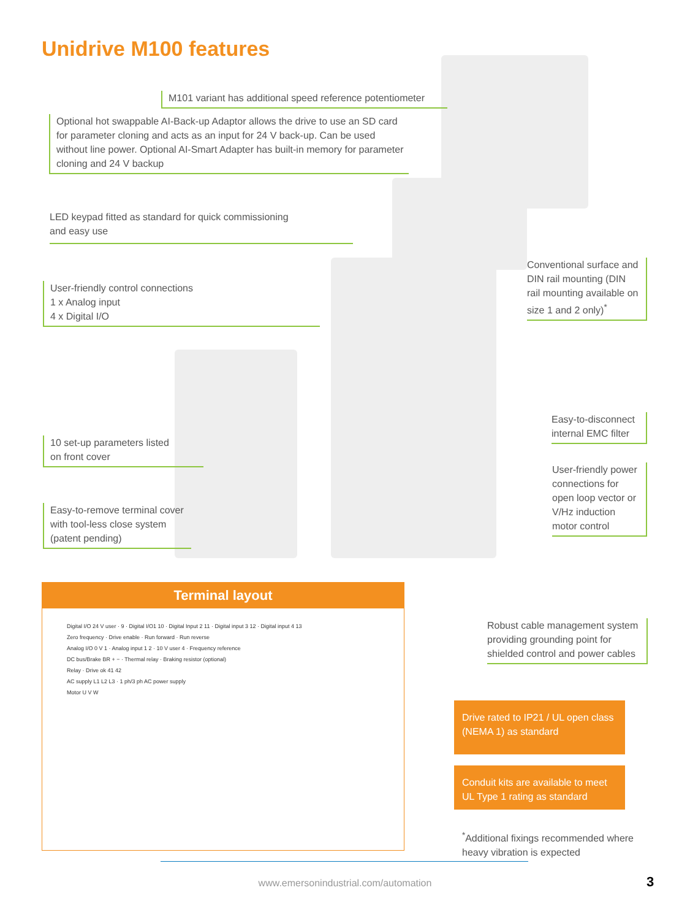Unidrive M100 features
M101 variant has additional speed reference potentiometer
Optional hot swappable AI-Back-up Adaptor allows the drive to use an SD card for parameter cloning and acts as an input for 24 V back-up. Can be used without line power. Optional AI-Smart Adapter has built-in memory for parameter cloning and 24 V backup
LED keypad fitted as standard for quick commissioning
and easy use
User-friendly control connections
1 x Analog input
4 x Digital I/O
10 set-up parameters listed
on front cover
Easy-to-remove terminal cover with tool-less close system (patent pending)
Conventional surface and DIN rail mounting (DIN rail mounting available on size 1 and 2 only)<sup>*</sup>
Easy-to-disconnect internal EMC filter
User-friendly power connections for open loop vector or V/Hz induction motor control
Robust cable management system providing grounding point for shielded control and power cables
Terminal layout
Digital I/O 24 V user · 9 · Digital I/O1 10 · Digital Input 2 11 · Digital input 3 12 · Digital input 4 13
Zero frequency · Drive enable · Run forward · Run reverse
Analog I/O 0 V 1 · Analog input 1 2 · 10 V user 4 · Frequency reference
DC bus/Brake BR + − · Thermal relay · Braking resistor (optional)
Relay · Drive ok 41 42
AC supply L1 L2 L3 · 1 ph/3 ph AC power supply
Motor U V W
Drive rated to IP21 / UL open class (NEMA 1) as standard
Conduit kits are available to meet UL Type 1 rating as standard
<sup>*</sup> Additional fixings recommended where heavy vibration is expected
www.emersonindustrial.com/automation 3